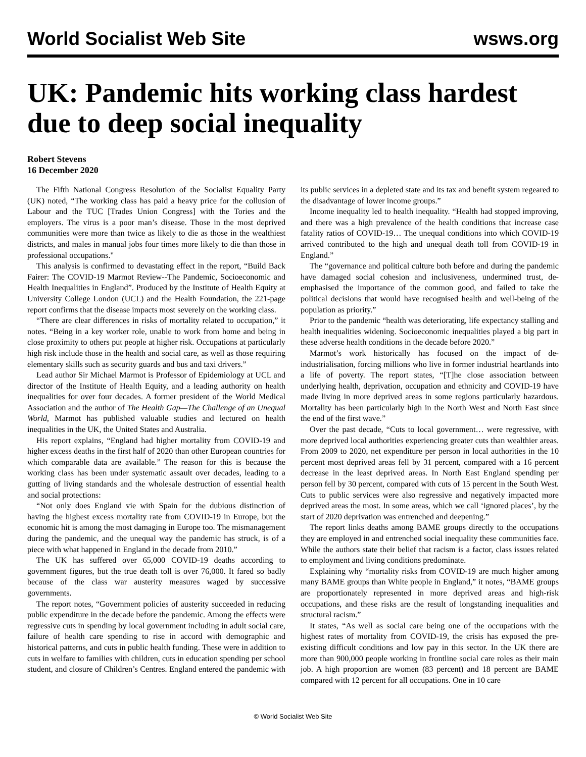World Socialist Web Site wsws.org
UK: Pandemic hits working class hardest due to deep social inequality
Robert Stevens
16 December 2020
The Fifth National Congress Resolution of the Socialist Equality Party (UK) noted, “The working class has paid a heavy price for the collusion of Labour and the TUC [Trades Union Congress] with the Tories and the employers. The virus is a poor man’s disease. Those in the most deprived communities were more than twice as likely to die as those in the wealthiest districts, and males in manual jobs four times more likely to die than those in professional occupations."
This analysis is confirmed to devastating effect in the report, “Build Back Fairer: The COVID-19 Marmot Review--The Pandemic, Socioeconomic and Health Inequalities in England”. Produced by the Institute of Health Equity at University College London (UCL) and the Health Foundation, the 221-page report confirms that the disease impacts most severely on the working class.
“There are clear differences in risks of mortality related to occupation,” it notes. “Being in a key worker role, unable to work from home and being in close proximity to others put people at higher risk. Occupations at particularly high risk include those in the health and social care, as well as those requiring elementary skills such as security guards and bus and taxi drivers.”
Lead author Sir Michael Marmot is Professor of Epidemiology at UCL and director of the Institute of Health Equity, and a leading authority on health inequalities for over four decades. A former president of the World Medical Association and the author of The Health Gap—The Challenge of an Unequal World, Marmot has published valuable studies and lectured on health inequalities in the UK, the United States and Australia.
His report explains, “England had higher mortality from COVID-19 and higher excess deaths in the first half of 2020 than other European countries for which comparable data are available.” The reason for this is because the working class has been under systematic assault over decades, leading to a gutting of living standards and the wholesale destruction of essential health and social protections:
“Not only does England vie with Spain for the dubious distinction of having the highest excess mortality rate from COVID-19 in Europe, but the economic hit is among the most damaging in Europe too. The mismanagement during the pandemic, and the unequal way the pandemic has struck, is of a piece with what happened in England in the decade from 2010.”
The UK has suffered over 65,000 COVID-19 deaths according to government figures, but the true death toll is over 76,000. It fared so badly because of the class war austerity measures waged by successive governments.
The report notes, “Government policies of austerity succeeded in reducing public expenditure in the decade before the pandemic. Among the effects were regressive cuts in spending by local government including in adult social care, failure of health care spending to rise in accord with demographic and historical patterns, and cuts in public health funding. These were in addition to cuts in welfare to families with children, cuts in education spending per school student, and closure of Children’s Centres. England entered the pandemic with its public services in a depleted state and its tax and benefit system regeared to the disadvantage of lower income groups.”
Income inequality led to health inequality. “Health had stopped improving, and there was a high prevalence of the health conditions that increase case fatality ratios of COVID-19… The unequal conditions into which COVID-19 arrived contributed to the high and unequal death toll from COVID-19 in England.”
The “governance and political culture both before and during the pandemic have damaged social cohesion and inclusiveness, undermined trust, de-emphasised the importance of the common good, and failed to take the political decisions that would have recognised health and well-being of the population as priority.”
Prior to the pandemic “health was deteriorating, life expectancy stalling and health inequalities widening. Socioeconomic inequalities played a big part in these adverse health conditions in the decade before 2020.”
Marmot’s work historically has focused on the impact of de-industrialisation, forcing millions who live in former industrial heartlands into a life of poverty. The report states, “[T]he close association between underlying health, deprivation, occupation and ethnicity and COVID-19 have made living in more deprived areas in some regions particularly hazardous. Mortality has been particularly high in the North West and North East since the end of the first wave.”
Over the past decade, “Cuts to local government… were regressive, with more deprived local authorities experiencing greater cuts than wealthier areas. From 2009 to 2020, net expenditure per person in local authorities in the 10 percent most deprived areas fell by 31 percent, compared with a 16 percent decrease in the least deprived areas. In North East England spending per person fell by 30 percent, compared with cuts of 15 percent in the South West. Cuts to public services were also regressive and negatively impacted more deprived areas the most. In some areas, which we call ‘ignored places’, by the start of 2020 deprivation was entrenched and deepening.”
The report links deaths among BAME groups directly to the occupations they are employed in and entrenched social inequality these communities face. While the authors state their belief that racism is a factor, class issues related to employment and living conditions predominate.
Explaining why “mortality risks from COVID-19 are much higher among many BAME groups than White people in England,” it notes, “BAME groups are proportionately represented in more deprived areas and high-risk occupations, and these risks are the result of longstanding inequalities and structural racism.”
It states, “As well as social care being one of the occupations with the highest rates of mortality from COVID-19, the crisis has exposed the pre-existing difficult conditions and low pay in this sector. In the UK there are more than 900,000 people working in frontline social care roles as their main job. A high proportion are women (83 percent) and 18 percent are BAME compared with 12 percent for all occupations. One in 10 care
© World Socialist Web Site